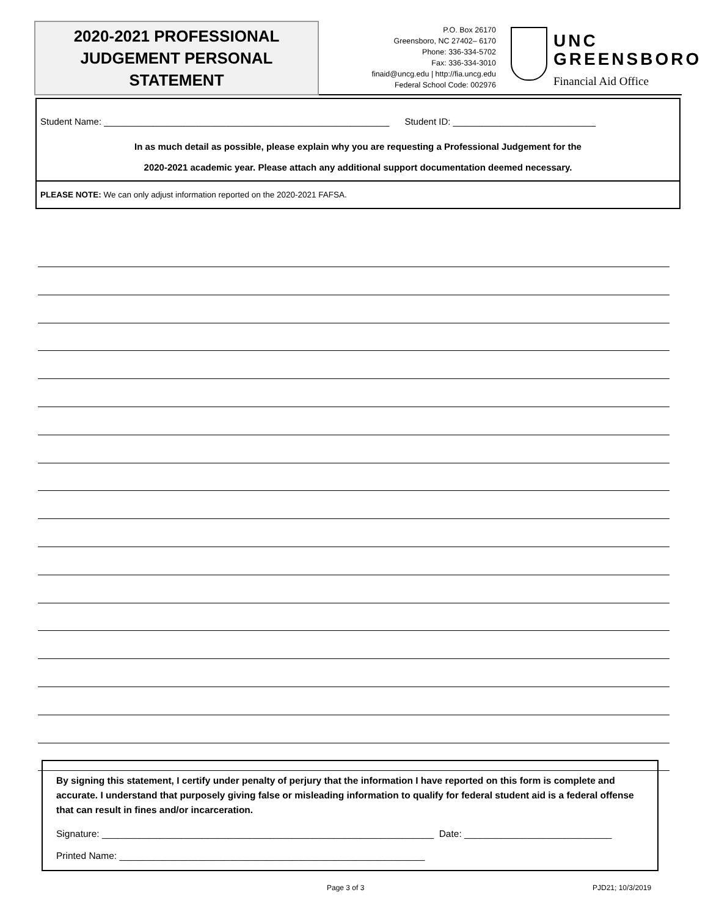2020-2021 PROFESSIONAL
JUDGEMENT PERSONAL STATEMENT
P.O. Box 26170
Greensboro, NC 27402– 6170
Phone: 336-334-5702
Fax: 336-334-3010
finaid@uncg.edu | http://fia.uncg.edu
Federal School Code: 002976
UNC
GREENSBORO
Financial Aid Office
Student Name: ________________________________________________________ Student ID: ____________________________
In as much detail as possible, please explain why you are requesting a Professional Judgement for the
2020-2021 academic year. Please attach any additional support documentation deemed necessary.
PLEASE NOTE: We can only adjust information reported on the 2020-2021 FAFSA.
By signing this statement, I certify under penalty of perjury that the information I have reported on this form is complete and accurate. I understand that purposely giving false or misleading information to qualify for federal student aid is a federal offense that can result in fines and/or incarceration.
Signature: _______________________________________________________________ Date: ____________________________
Printed Name: __________________________________________________________
Page 3 of 3 PJD21; 10/3/2019